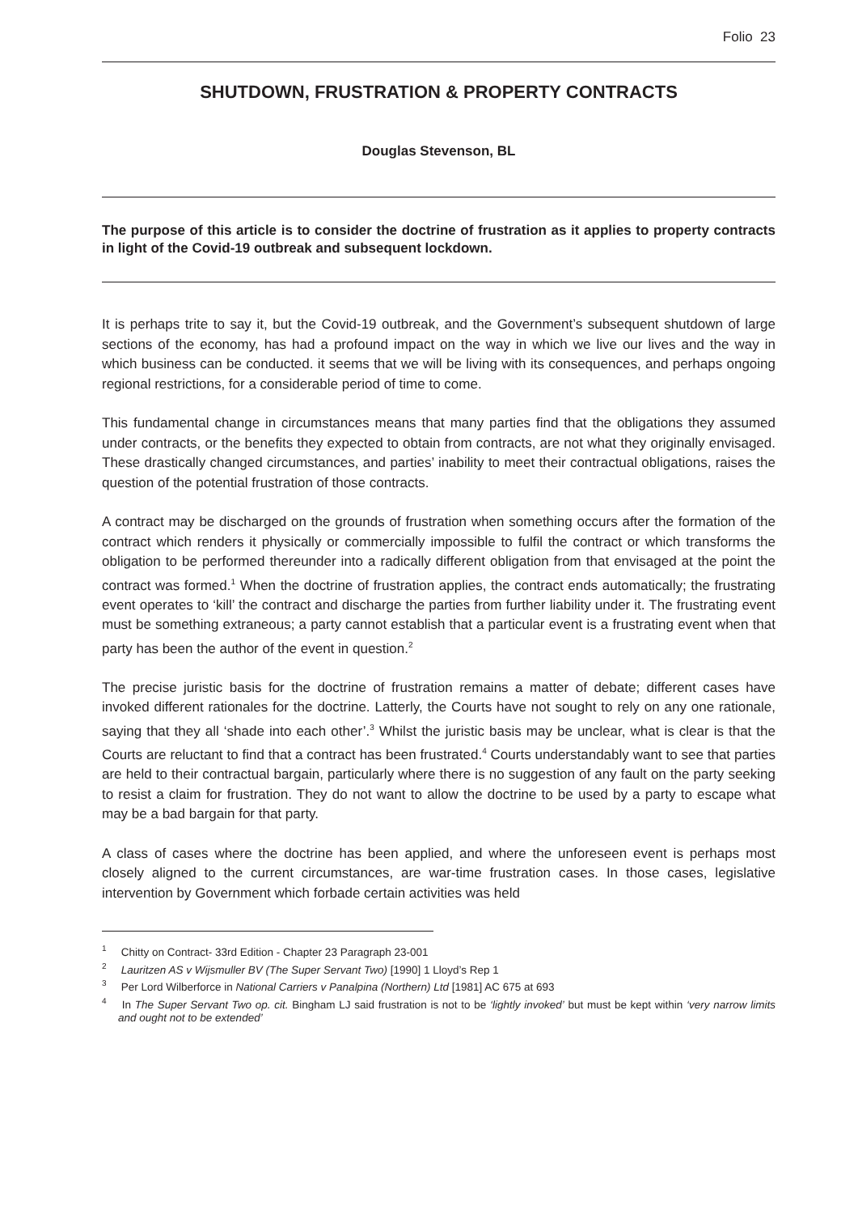Folio 23
SHUTDOWN, FRUSTRATION & PROPERTY CONTRACTS
Douglas Stevenson, BL
The purpose of this article is to consider the doctrine of frustration as it applies to property contracts in light of the Covid-19 outbreak and subsequent lockdown.
It is perhaps trite to say it, but the Covid-19 outbreak, and the Government’s subsequent shutdown of large sections of the economy, has had a profound impact on the way in which we live our lives and the way in which business can be conducted. it seems that we will be living with its consequences, and perhaps ongoing regional restrictions, for a considerable period of time to come.
This fundamental change in circumstances means that many parties find that the obligations they assumed under contracts, or the benefits they expected to obtain from contracts, are not what they originally envisaged. These drastically changed circumstances, and parties’ inability to meet their contractual obligations, raises the question of the potential frustration of those contracts.
A contract may be discharged on the grounds of frustration when something occurs after the formation of the contract which renders it physically or commercially impossible to fulfil the contract or which transforms the obligation to be performed thereunder into a radically different obligation from that envisaged at the point the contract was formed.<sup>1</sup> When the doctrine of frustration applies, the contract ends automatically; the frustrating event operates to ‘kill’ the contract and discharge the parties from further liability under it. The frustrating event must be something extraneous; a party cannot establish that a particular event is a frustrating event when that party has been the author of the event in question.<sup>2</sup>
The precise juristic basis for the doctrine of frustration remains a matter of debate; different cases have invoked different rationales for the doctrine. Latterly, the Courts have not sought to rely on any one rationale, saying that they all ‘shade into each other’.<sup>3</sup> Whilst the juristic basis may be unclear, what is clear is that the Courts are reluctant to find that a contract has been frustrated.<sup>4</sup> Courts understandably want to see that parties are held to their contractual bargain, particularly where there is no suggestion of any fault on the party seeking to resist a claim for frustration. They do not want to allow the doctrine to be used by a party to escape what may be a bad bargain for that party.
A class of cases where the doctrine has been applied, and where the unforeseen event is perhaps most closely aligned to the current circumstances, are war-time frustration cases. In those cases, legislative intervention by Government which forbade certain activities was held
<sup>1</sup> Chitty on Contract- 33rd Edition - Chapter 23 Paragraph 23-001
<sup>2</sup> Lauritzen AS v Wijsmuller BV (The Super Servant Two) [1990] 1 Lloyd’s Rep 1
<sup>3</sup> Per Lord Wilberforce in National Carriers v Panalpina (Northern) Ltd [1981] AC 675 at 693
<sup>4</sup> In The Super Servant Two op. cit. Bingham LJ said frustration is not to be ‘lightly invoked’ but must be kept within ‘very narrow limits and ought not to be extended’